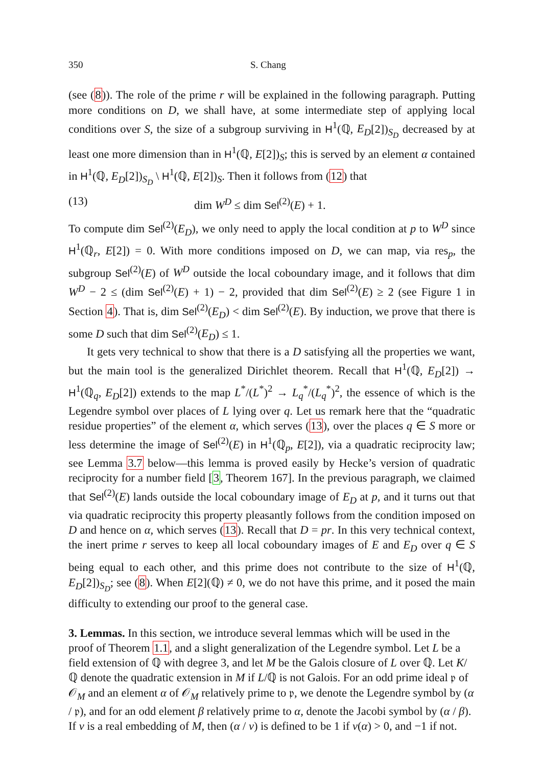350 S. Chang
(see (8)). The role of the prime r will be explained in the following paragraph. Putting more conditions on D, we shall have, at some intermediate step of applying local conditions over S, the size of a subgroup surviving in H<sup>1</sup>(ℚ, E<sub>D</sub>[2])<sub>S<sub>D</sub></sub> decreased by at least one more dimension than in H<sup>1</sup>(ℚ, E[2])<sub>S</sub>; this is served by an element α contained in H<sup>1</sup>(ℚ, E<sub>D</sub>[2])<sub>S<sub>D</sub></sub> \ H<sup>1</sup>(ℚ, E[2])<sub>S</sub>. Then it follows from (12) that
(13) dim W<sup>D</sup> ≤ dim Sel<sup>(2)</sup>(E) + 1.
To compute dim Sel<sup>(2)</sup>(E<sub>D</sub>), we only need to apply the local condition at p to W<sup>D</sup> since H<sup>1</sup>(ℚ<sub>r</sub>, E[2]) = 0. With more conditions imposed on D, we can map, via res<sub>p</sub>, the subgroup Sel<sup>(2)</sup>(E) of W<sup>D</sup> outside the local coboundary image, and it follows that dim W<sup>D</sup> − 2 ≤ (dim Sel<sup>(2)</sup>(E) + 1) − 2, provided that dim Sel<sup>(2)</sup>(E) ≥ 2 (see Figure 1 in Section 4). That is, dim Sel<sup>(2)</sup>(E<sub>D</sub>) < dim Sel<sup>(2)</sup>(E). By induction, we prove that there is some D such that dim Sel<sup>(2)</sup>(E<sub>D</sub>) ≤ 1.
It gets very technical to show that there is a D satisfying all the properties we want, but the main tool is the generalized Dirichlet theorem. Recall that H<sup>1</sup>(ℚ, E<sub>D</sub>[2]) → H<sup>1</sup>(ℚ<sub>q</sub>, E<sub>D</sub>[2]) extends to the map L<sup>*</sup>/(L<sup>*</sup>)<sup>2</sup> → L<sub>q</sub><sup>*</sup>/(L<sub>q</sub><sup>*</sup>)<sup>2</sup>, the essence of which is the Legendre symbol over places of L lying over q. Let us remark here that the “quadratic residue properties” of the element α, which serves (13), over the places q ∈ S more or less determine the image of Sel<sup>(2)</sup>(E) in H<sup>1</sup>(ℚ<sub>p</sub>, E[2]), via a quadratic reciprocity law; see Lemma 3.7 below—this lemma is proved easily by Hecke’s version of quadratic reciprocity for a number field [3, Theorem 167]. In the previous paragraph, we claimed that Sel<sup>(2)</sup>(E) lands outside the local coboundary image of E<sub>D</sub> at p, and it turns out that via quadratic reciprocity this property pleasantly follows from the condition imposed on D and hence on α, which serves (13). Recall that D = pr. In this very technical context, the inert prime r serves to keep all local coboundary images of E and E<sub>D</sub> over q ∈ S being equal to each other, and this prime does not contribute to the size of H<sup>1</sup>(ℚ, E<sub>D</sub>[2])<sub>S<sub>D</sub></sub>; see (8). When E[2](ℚ) ≠ 0, we do not have this prime, and it posed the main difficulty to extending our proof to the general case.
3. Lemmas.
In this section, we introduce several lemmas which will be used in the proof of Theorem 1.1, and a slight generalization of the Legendre symbol. Let L be a field extension of ℚ with degree 3, and let M be the Galois closure of L over ℚ. Let K/ℚ denote the quadratic extension in M if L/ℚ is not Galois. For an odd prime ideal 𝔭 of 𝒪<sub>M</sub> and an element α of 𝒪<sub>M</sub> relatively prime to 𝔭, we denote the Legendre symbol by (α / 𝔭), and for an odd element β relatively prime to α, denote the Jacobi symbol by (α / β). If v is a real embedding of M, then (α / v) is defined to be 1 if v(α) > 0, and −1 if not.